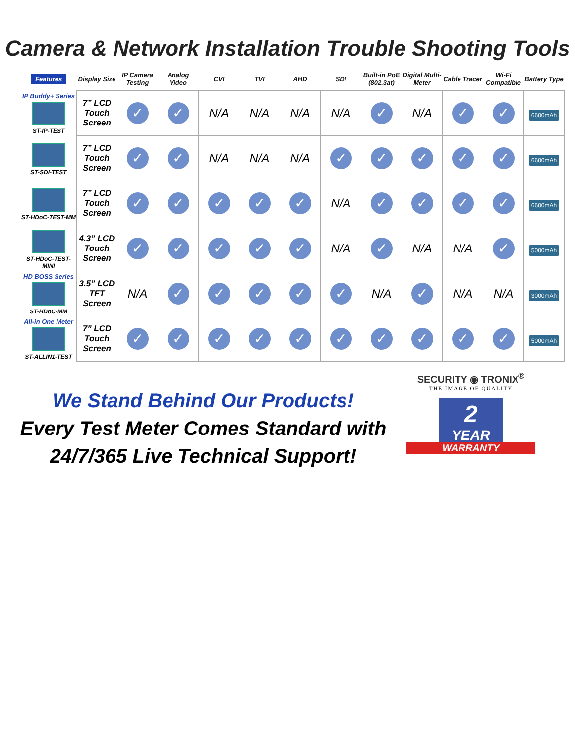Camera & Network Installation Trouble Shooting Tools
| Features | Display Size | IP Camera Testing | Analog Video | CVI | TVI | AHD | SDI | Built-in PoE (802.3at) | Digital Multi-Meter | Cable Tracer | Wi-Fi Compatible | Battery Type |
| --- | --- | --- | --- | --- | --- | --- | --- | --- | --- | --- | --- | --- |
| IP Buddy+ Series ST-IP-TEST | 7” LCD Touch Screen | ✓ | ✓ | N/A | N/A | N/A | N/A | ✓ | N/A | ✓ | ✓ | 6600mAh |
| ST-SDI-TEST | 7” LCD Touch Screen | ✓ | ✓ | N/A | N/A | N/A | ✓ | ✓ | ✓ | ✓ | ✓ | 6600mAh |
| ST-HDoC-TEST-MM | 7” LCD Touch Screen | ✓ | ✓ | ✓ | ✓ | ✓ | N/A | ✓ | ✓ | ✓ | ✓ | 6600mAh |
| ST-HDoC-TEST-MINI | 4.3” LCD Touch Screen | ✓ | ✓ | ✓ | ✓ | ✓ | N/A | ✓ | N/A | N/A | ✓ | 5000mAh |
| HD BOSS Series ST-HDoC-MM | 3.5” LCD TFT Screen | N/A | ✓ | ✓ | ✓ | ✓ | ✓ | N/A | ✓ | N/A | N/A | 3000mAh |
| All-in One Meter ST-ALLIN1-TEST | 7” LCD Touch Screen | ✓ | ✓ | ✓ | ✓ | ✓ | ✓ | ✓ | ✓ | ✓ | ✓ | 5000mAh |
We Stand Behind Our Products!
Every Test Meter Comes Standard with
24/7/365 Live Technical Support!
SECURITY ◉ TRONIX<sup>®</sup>
THE IMAGE OF QUALITY
2
YEAR
WARRANTY